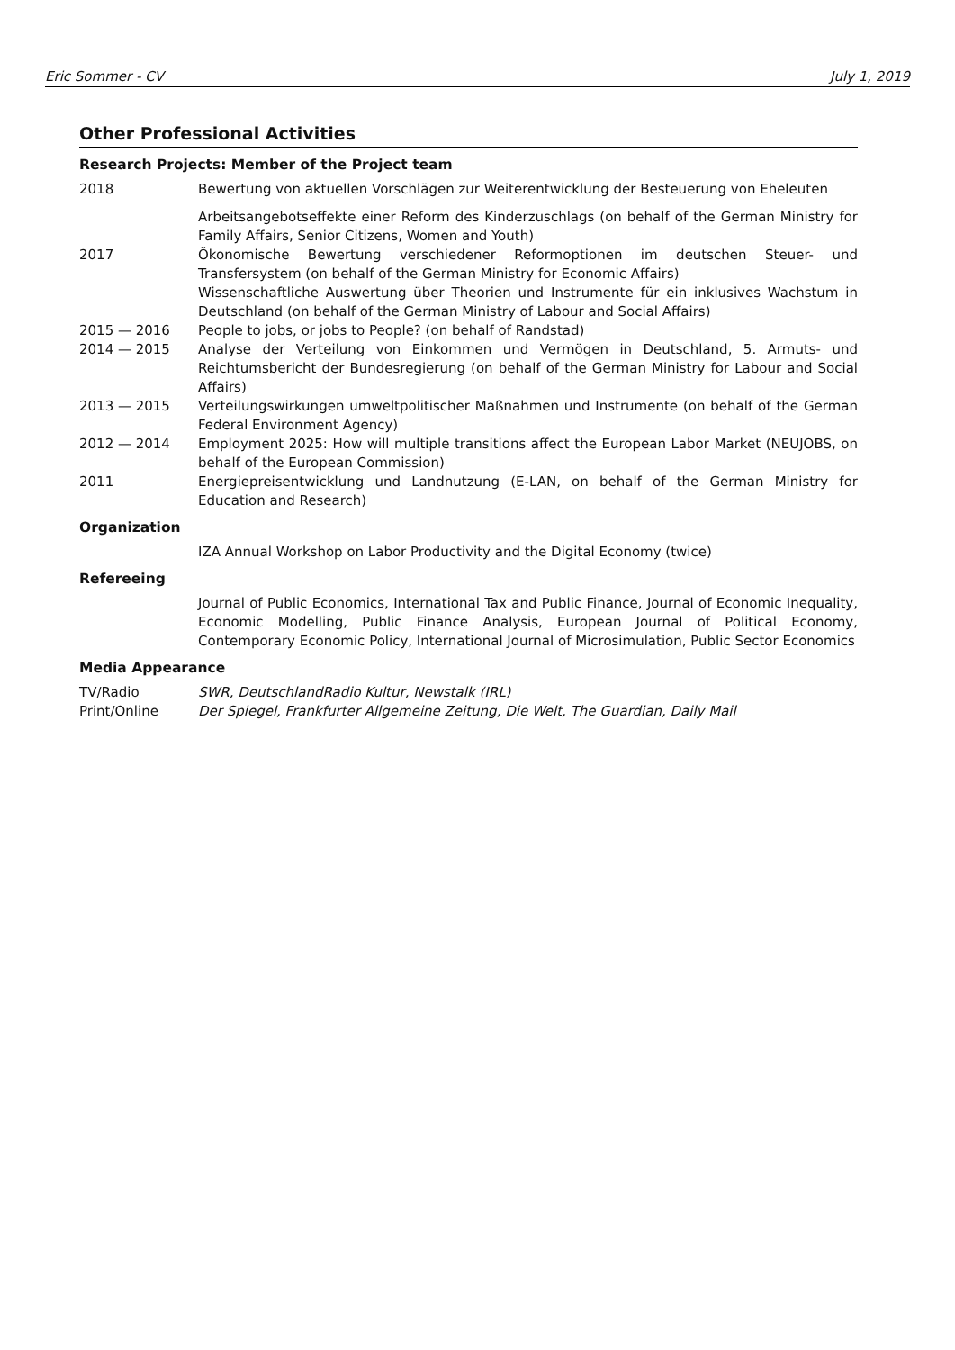Eric Sommer - CV July 1, 2019
Other Professional Activities
Research Projects: Member of the Project team
2018 Bewertung von aktuellen Vorschlägen zur Weiterentwicklung der Besteuerung von Eheleuten
2017 Arbeitsangebotseffekte einer Reform des Kinderzuschlags (on behalf of the German Ministry for Family Affairs, Senior Citizens, Women and Youth)
Ökonomische Bewertung verschiedener Reformoptionen im deutschen Steuer- und Transfersystem (on behalf of the German Ministry for Economic Affairs)
Wissenschaftliche Auswertung über Theorien und Instrumente für ein inklusives Wachstum in Deutschland (on behalf of the German Ministry of Labour and Social Affairs)
2015 — 2016 People to jobs, or jobs to People? (on behalf of Randstad)
2014 — 2015 Analyse der Verteilung von Einkommen und Vermögen in Deutschland, 5. Armuts- und Reichtumsbericht der Bundesregierung (on behalf of the German Ministry for Labour and Social Affairs)
2013 — 2015 Verteilungswirkungen umweltpolitischer Maßnahmen und Instrumente (on behalf of the German Federal Environment Agency)
2012 — 2014 Employment 2025: How will multiple transitions affect the European Labor Market (NEUJOBS, on behalf of the European Commission)
2011 Energiepreisentwicklung und Landnutzung (E-LAN, on behalf of the German Ministry for Education and Research)
Organization
IZA Annual Workshop on Labor Productivity and the Digital Economy (twice)
Refereeing
Journal of Public Economics, International Tax and Public Finance, Journal of Economic Inequality, Economic Modelling, Public Finance Analysis, European Journal of Political Economy, Contemporary Economic Policy, International Journal of Microsimulation, Public Sector Economics
Media Appearance
TV/Radio SWR, DeutschlandRadio Kultur, Newstalk (IRL)
Print/Online Der Spiegel, Frankfurter Allgemeine Zeitung, Die Welt, The Guardian, Daily Mail